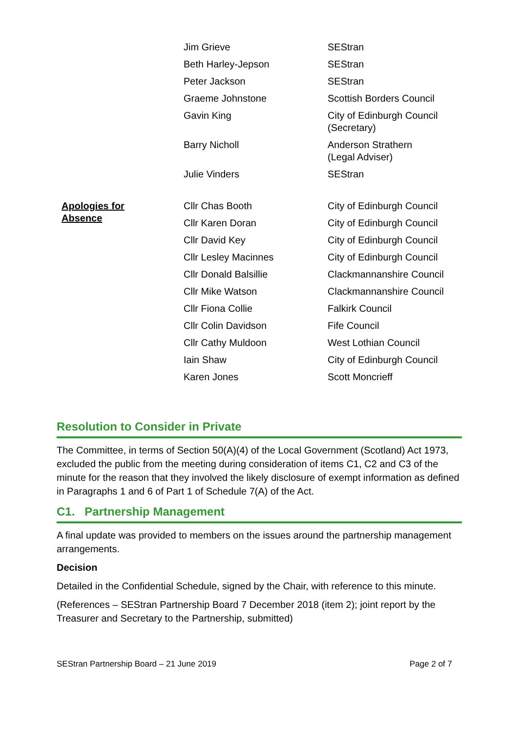| | Jim Grieve | SEStran |
| | Beth Harley-Jepson | SEStran |
| | Peter Jackson | SEStran |
| | Graeme Johnstone | Scottish Borders Council |
| | Gavin King | City of Edinburgh Council (Secretary) |
| | Barry Nicholl | Anderson Strathern (Legal Adviser) |
| | Julie Vinders | SEStran |
| Apologies for Absence | Cllr Chas Booth | City of Edinburgh Council |
| | Cllr Karen Doran | City of Edinburgh Council |
| | Cllr David Key | City of Edinburgh Council |
| | Cllr Lesley Macinnes | City of Edinburgh Council |
| | Cllr Donald Balsillie | Clackmannanshire Council |
| | Cllr Mike Watson | Clackmannanshire Council |
| | Cllr Fiona Collie | Falkirk Council |
| | Cllr Colin Davidson | Fife Council |
| | Cllr Cathy Muldoon | West Lothian Council |
| | Iain Shaw | City of Edinburgh Council |
| | Karen Jones | Scott Moncrieff |
Resolution to Consider in Private
The Committee, in terms of Section 50(A)(4) of the Local Government (Scotland) Act 1973, excluded the public from the meeting during consideration of items C1, C2 and C3 of the minute for the reason that they involved the likely disclosure of exempt information as defined in Paragraphs 1 and 6 of Part 1 of Schedule 7(A) of the Act.
C1. Partnership Management
A final update was provided to members on the issues around the partnership management arrangements.
Decision
Detailed in the Confidential Schedule, signed by the Chair, with reference to this minute.
(References – SEStran Partnership Board 7 December 2018 (item 2); joint report by the Treasurer and Secretary to the Partnership, submitted)
SEStran Partnership Board – 21 June 2019 Page 2 of 7